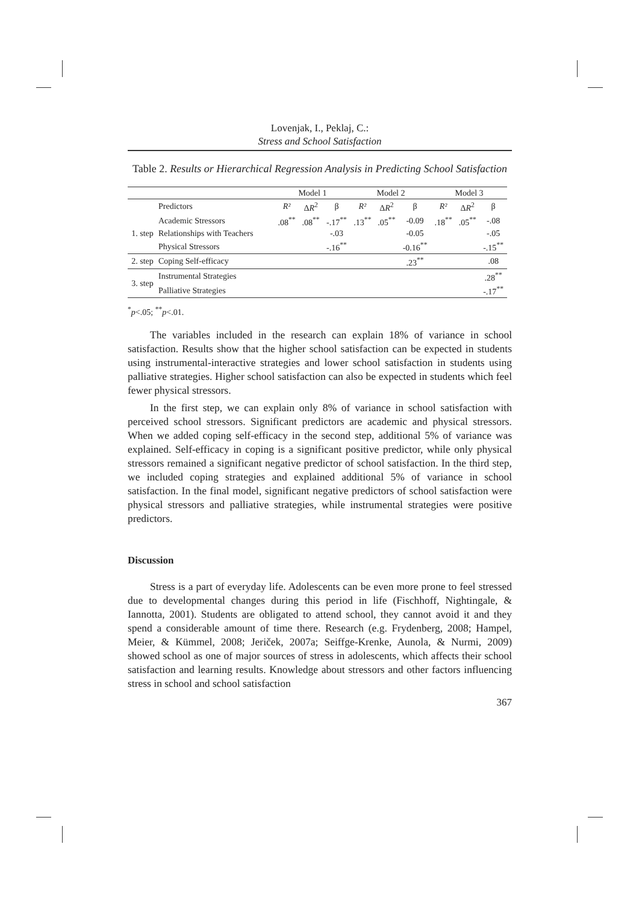Lovenjak, I., Peklaj, C.:
Stress and School Satisfaction
Table 2. Results or Hierarchical Regression Analysis in Predicting School Satisfaction
| | | Model 1 | | | Model 2 | | | Model 3 | | |
| --- | --- | --- | --- | --- | --- | --- | --- | --- | --- | --- |
| | Predictors | R² | Δ R<sup>2</sup> | β | R² | Δ R<sup>2</sup> | β | R² | Δ R<sup>2</sup> | β |
| 1. step | Academic Stressors | .08<sup>**</sup> | .08<sup>**</sup> | -.17<sup>**</sup> | .13<sup>**</sup> | .05<sup>**</sup> | -0.09 | .18<sup>**</sup> | .05<sup>**</sup> | -.08 |
| | Relationships with Teachers | | | -.03 | | | -0.05 | | | -.05 |
| | Physical Stressors | | | -.16<sup>**</sup> | | | -0.16<sup>**</sup> | | | -.15<sup>**</sup> |
| 2. step | Coping Self-efficacy | | | | | | .23<sup>**</sup> | | | .08 |
| 3. step | Instrumental Strategies | | | | | | | | | .28<sup>**</sup> |
| | Palliative Strategies | | | | | | | | | -.17<sup>**</sup> |
<sup>*</sup> p<.05; <sup>**</sup>p<.01.
The variables included in the research can explain 18% of variance in school satisfaction. Results show that the higher school satisfaction can be expected in students using instrumental-interactive strategies and lower school satisfaction in students using palliative strategies. Higher school satisfaction can also be expected in students which feel fewer physical stressors.
In the first step, we can explain only 8% of variance in school satisfaction with perceived school stressors. Significant predictors are academic and physical stressors. When we added coping self-efficacy in the second step, additional 5% of variance was explained. Self-efficacy in coping is a significant positive predictor, while only physical stressors remained a significant negative predictor of school satisfaction. In the third step, we included coping strategies and explained additional 5% of variance in school satisfaction. In the final model, significant negative predictors of school satisfaction were physical stressors and palliative strategies, while instrumental strategies were positive predictors.
Discussion
Stress is a part of everyday life. Adolescents can be even more prone to feel stressed due to developmental changes during this period in life (Fischhoff, Nightingale, & Iannotta, 2001). Students are obligated to attend school, they cannot avoid it and they spend a considerable amount of time there. Research (e.g. Frydenberg, 2008; Hampel, Meier, & Kümmel, 2008; Jeriček, 2007a; Seiffge-Krenke, Aunola, & Nurmi, 2009) showed school as one of major sources of stress in adolescents, which affects their school satisfaction and learning results. Knowledge about stressors and other factors influencing stress in school and school satisfaction
367